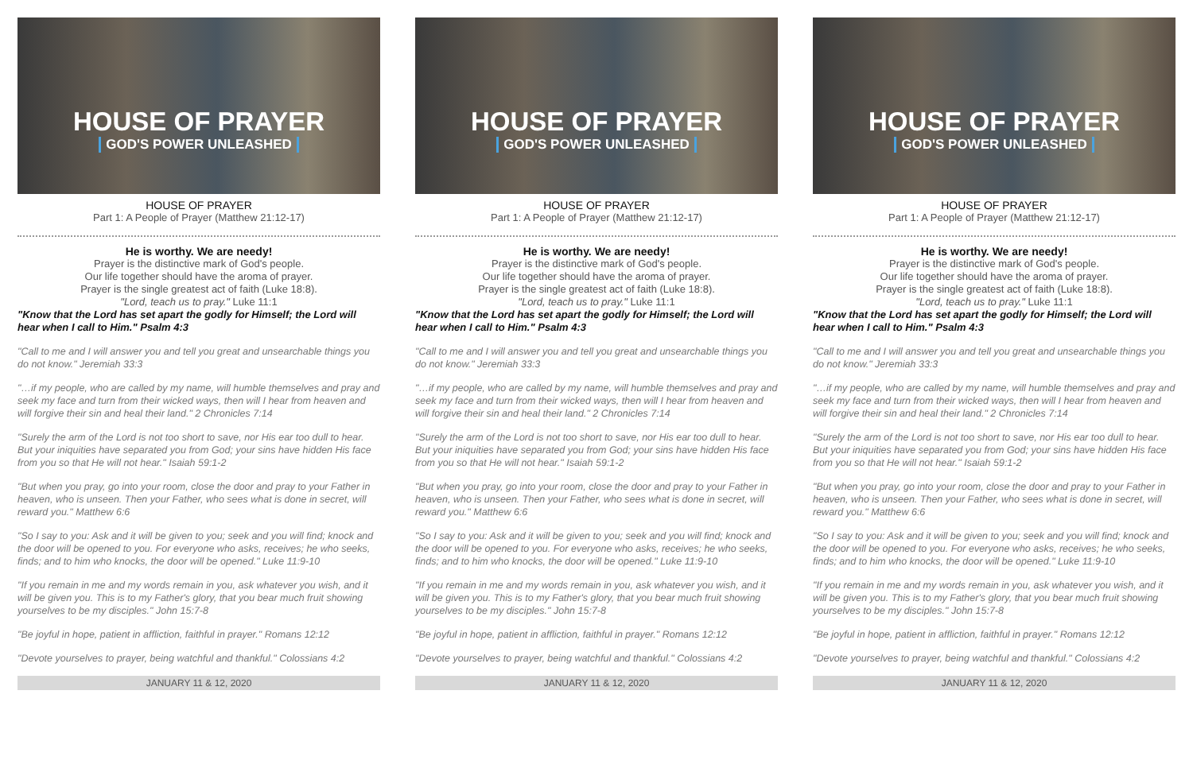HOUSE OF PRAYER
GOD'S POWER UNLEASHED
HOUSE OF PRAYER
Part 1: A People of Prayer (Matthew 21:12-17)
He is worthy. We are needy!
Prayer is the distinctive mark of God's people.
Our life together should have the aroma of prayer.
Prayer is the single greatest act of faith (Luke 18:8).
"Lord, teach us to pray." Luke 11:1
"Know that the Lord has set apart the godly for Himself; the Lord will hear when I call to Him." Psalm 4:3
"Call to me and I will answer you and tell you great and unsearchable things you do not know." Jeremiah 33:3
"…if my people, who are called by my name, will humble themselves and pray and seek my face and turn from their wicked ways, then will I hear from heaven and will forgive their sin and heal their land." 2 Chronicles 7:14
"Surely the arm of the Lord is not too short to save, nor His ear too dull to hear. But your iniquities have separated you from God; your sins have hidden His face from you so that He will not hear." Isaiah 59:1-2
"But when you pray, go into your room, close the door and pray to your Father in heaven, who is unseen. Then your Father, who sees what is done in secret, will reward you." Matthew 6:6
"So I say to you: Ask and it will be given to you; seek and you will find; knock and the door will be opened to you. For everyone who asks, receives; he who seeks, finds; and to him who knocks, the door will be opened." Luke 11:9-10
"If you remain in me and my words remain in you, ask whatever you wish, and it will be given you. This is to my Father's glory, that you bear much fruit showing yourselves to be my disciples." John 15:7-8
"Be joyful in hope, patient in affliction, faithful in prayer." Romans 12:12
"Devote yourselves to prayer, being watchful and thankful." Colossians 4:2
JANUARY 11 & 12, 2020
HOUSE OF PRAYER
GOD'S POWER UNLEASHED
HOUSE OF PRAYER
Part 1: A People of Prayer (Matthew 21:12-17)
He is worthy. We are needy!
Prayer is the distinctive mark of God's people.
Our life together should have the aroma of prayer.
Prayer is the single greatest act of faith (Luke 18:8).
"Lord, teach us to pray." Luke 11:1
"Know that the Lord has set apart the godly for Himself; the Lord will hear when I call to Him." Psalm 4:3
"Call to me and I will answer you and tell you great and unsearchable things you do not know." Jeremiah 33:3
"…if my people, who are called by my name, will humble themselves and pray and seek my face and turn from their wicked ways, then will I hear from heaven and will forgive their sin and heal their land." 2 Chronicles 7:14
"Surely the arm of the Lord is not too short to save, nor His ear too dull to hear. But your iniquities have separated you from God; your sins have hidden His face from you so that He will not hear." Isaiah 59:1-2
"But when you pray, go into your room, close the door and pray to your Father in heaven, who is unseen. Then your Father, who sees what is done in secret, will reward you." Matthew 6:6
"So I say to you: Ask and it will be given to you; seek and you will find; knock and the door will be opened to you. For everyone who asks, receives; he who seeks, finds; and to him who knocks, the door will be opened." Luke 11:9-10
"If you remain in me and my words remain in you, ask whatever you wish, and it will be given you. This is to my Father's glory, that you bear much fruit showing yourselves to be my disciples." John 15:7-8
"Be joyful in hope, patient in affliction, faithful in prayer." Romans 12:12
"Devote yourselves to prayer, being watchful and thankful." Colossians 4:2
JANUARY 11 & 12, 2020
HOUSE OF PRAYER
GOD'S POWER UNLEASHED
HOUSE OF PRAYER
Part 1: A People of Prayer (Matthew 21:12-17)
He is worthy. We are needy!
Prayer is the distinctive mark of God's people.
Our life together should have the aroma of prayer.
Prayer is the single greatest act of faith (Luke 18:8).
"Lord, teach us to pray." Luke 11:1
"Know that the Lord has set apart the godly for Himself; the Lord will hear when I call to Him." Psalm 4:3
"Call to me and I will answer you and tell you great and unsearchable things you do not know." Jeremiah 33:3
"…if my people, who are called by my name, will humble themselves and pray and seek my face and turn from their wicked ways, then will I hear from heaven and will forgive their sin and heal their land." 2 Chronicles 7:14
"Surely the arm of the Lord is not too short to save, nor His ear too dull to hear. But your iniquities have separated you from God; your sins have hidden His face from you so that He will not hear." Isaiah 59:1-2
"But when you pray, go into your room, close the door and pray to your Father in heaven, who is unseen. Then your Father, who sees what is done in secret, will reward you." Matthew 6:6
"So I say to you: Ask and it will be given to you; seek and you will find; knock and the door will be opened to you. For everyone who asks, receives; he who seeks, finds; and to him who knocks, the door will be opened." Luke 11:9-10
"If you remain in me and my words remain in you, ask whatever you wish, and it will be given you. This is to my Father's glory, that you bear much fruit showing yourselves to be my disciples." John 15:7-8
"Be joyful in hope, patient in affliction, faithful in prayer." Romans 12:12
"Devote yourselves to prayer, being watchful and thankful." Colossians 4:2
JANUARY 11 & 12, 2020